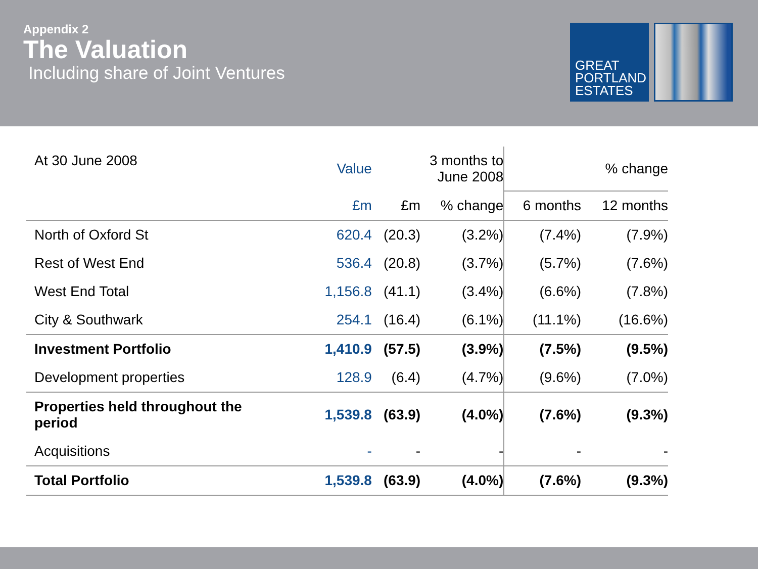Appendix 2
The Valuation
Including share of Joint Ventures
GREAT
PORTLAND
ESTATES
| At 30 June 2008 | Value | 3 months to June 2008 | | % change | |
| --- | --- | --- | --- | --- | --- |
| | £m | £m | % change | 6 months | 12 months |
| North of Oxford St | 620.4 | (20.3) | (3.2%) | (7.4%) | (7.9%) |
| Rest of West End | 536.4 | (20.8) | (3.7%) | (5.7%) | (7.6%) |
| West End Total | 1,156.8 | (41.1) | (3.4%) | (6.6%) | (7.8%) |
| City & Southwark | 254.1 | (16.4) | (6.1%) | (11.1%) | (16.6%) |
| Investment Portfolio | 1,410.9 | (57.5) | (3.9%) | (7.5%) | (9.5%) |
| Development properties | 128.9 | (6.4) | (4.7%) | (9.6%) | (7.0%) |
| Properties held throughout the period | 1,539.8 | (63.9) | (4.0%) | (7.6%) | (9.3%) |
| Acquisitions | - | - | - | - | - |
| Total Portfolio | 1,539.8 | (63.9) | (4.0%) | (7.6%) | (9.3%) |